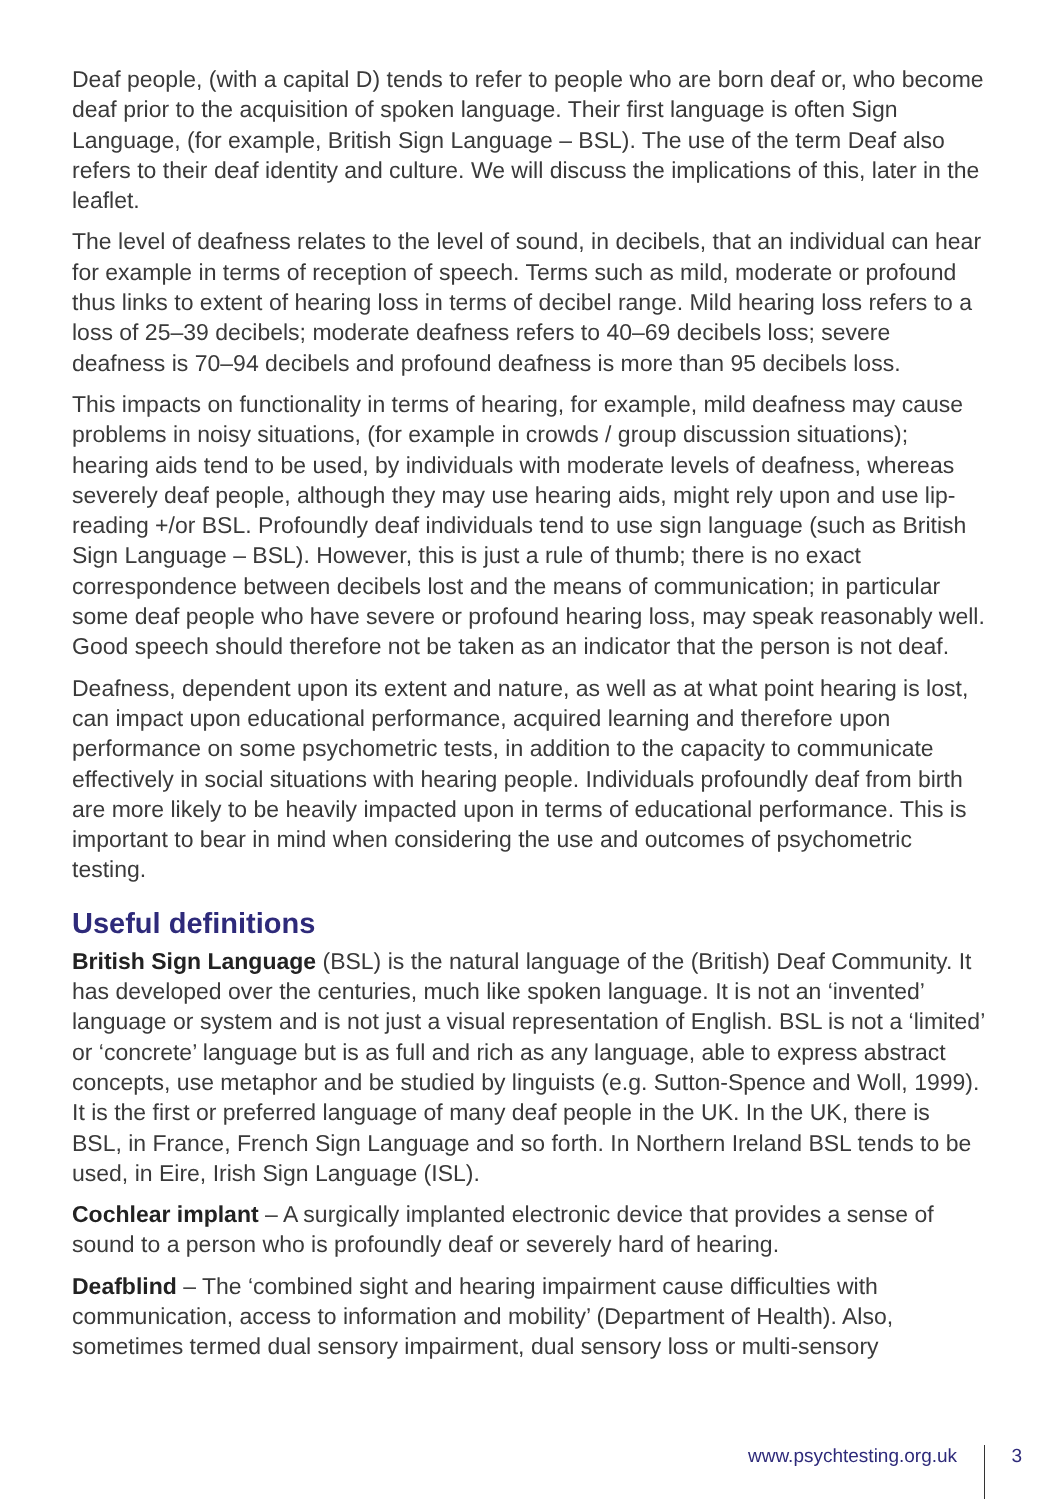Deaf people, (with a capital D) tends to refer to people who are born deaf or, who become deaf prior to the acquisition of spoken language. Their first language is often Sign Language, (for example, British Sign Language – BSL). The use of the term Deaf also refers to their deaf identity and culture. We will discuss the implications of this, later in the leaflet.
The level of deafness relates to the level of sound, in decibels, that an individual can hear for example in terms of reception of speech. Terms such as mild, moderate or profound thus links to extent of hearing loss in terms of decibel range. Mild hearing loss refers to a loss of 25–39 decibels; moderate deafness refers to 40–69 decibels loss; severe deafness is 70–94 decibels and profound deafness is more than 95 decibels loss.
This impacts on functionality in terms of hearing, for example, mild deafness may cause problems in noisy situations, (for example in crowds / group discussion situations); hearing aids tend to be used, by individuals with moderate levels of deafness, whereas severely deaf people, although they may use hearing aids, might rely upon and use lip-reading +/or BSL. Profoundly deaf individuals tend to use sign language (such as British Sign Language – BSL). However, this is just a rule of thumb; there is no exact correspondence between decibels lost and the means of communication; in particular some deaf people who have severe or profound hearing loss, may speak reasonably well. Good speech should therefore not be taken as an indicator that the person is not deaf.
Deafness, dependent upon its extent and nature, as well as at what point hearing is lost, can impact upon educational performance, acquired learning and therefore upon performance on some psychometric tests, in addition to the capacity to communicate effectively in social situations with hearing people. Individuals profoundly deaf from birth are more likely to be heavily impacted upon in terms of educational performance. This is important to bear in mind when considering the use and outcomes of psychometric testing.
Useful definitions
British Sign Language (BSL) is the natural language of the (British) Deaf Community. It has developed over the centuries, much like spoken language. It is not an ‘invented’ language or system and is not just a visual representation of English. BSL is not a ‘limited’ or ‘concrete’ language but is as full and rich as any language, able to express abstract concepts, use metaphor and be studied by linguists (e.g. Sutton-Spence and Woll, 1999). It is the first or preferred language of many deaf people in the UK. In the UK, there is BSL, in France, French Sign Language and so forth. In Northern Ireland BSL tends to be used, in Eire, Irish Sign Language (ISL).
Cochlear implant – A surgically implanted electronic device that provides a sense of sound to a person who is profoundly deaf or severely hard of hearing.
Deafblind – The ‘combined sight and hearing impairment cause difficulties with communication, access to information and mobility’ (Department of Health). Also, sometimes termed dual sensory impairment, dual sensory loss or multi-sensory
www.psychtesting.org.uk 3